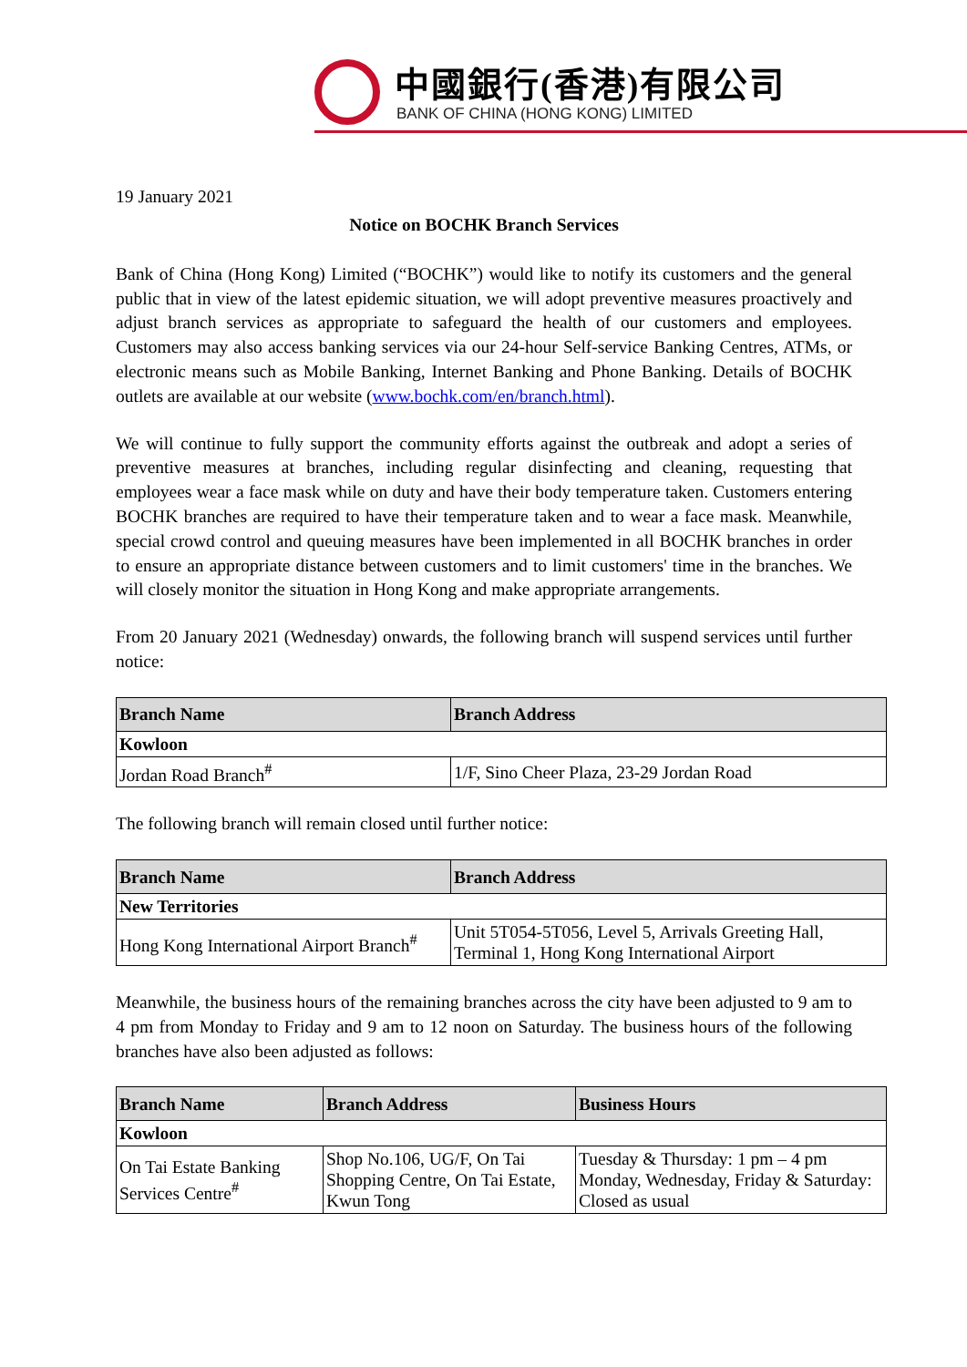中國銀行(香港)有限公司
BANK OF CHINA (HONG KONG) LIMITED
19 January 2021
Notice on BOCHK Branch Services
Bank of China (Hong Kong) Limited (“BOCHK”) would like to notify its customers and the general public that in view of the latest epidemic situation, we will adopt preventive measures proactively and adjust branch services as appropriate to safeguard the health of our customers and employees. Customers may also access banking services via our 24-hour Self-service Banking Centres, ATMs, or electronic means such as Mobile Banking, Internet Banking and Phone Banking. Details of BOCHK outlets are available at our website (www.bochk.com/en/branch.html).
We will continue to fully support the community efforts against the outbreak and adopt a series of preventive measures at branches, including regular disinfecting and cleaning, requesting that employees wear a face mask while on duty and have their body temperature taken. Customers entering BOCHK branches are required to have their temperature taken and to wear a face mask. Meanwhile, special crowd control and queuing measures have been implemented in all BOCHK branches in order to ensure an appropriate distance between customers and to limit customers' time in the branches. We will closely monitor the situation in Hong Kong and make appropriate arrangements.
From 20 January 2021 (Wednesday) onwards, the following branch will suspend services until further notice:
| Branch Name | Branch Address |
| --- | --- |
| Kowloon | |
| Jordan Road Branch<sup>#</sup> | 1/F, Sino Cheer Plaza, 23-29 Jordan Road |
The following branch will remain closed until further notice:
| Branch Name | Branch Address |
| --- | --- |
| New Territories | |
| Hong Kong International Airport Branch<sup>#</sup> | Unit 5T054-5T056, Level 5, Arrivals Greeting Hall, Terminal 1, Hong Kong International Airport |
Meanwhile, the business hours of the remaining branches across the city have been adjusted to 9 am to 4 pm from Monday to Friday and 9 am to 12 noon on Saturday. The business hours of the following branches have also been adjusted as follows:
| Branch Name | Branch Address | Business Hours |
| --- | --- | --- |
| Kowloon | | |
| On Tai Estate Banking Services Centre<sup>#</sup> | Shop No.106, UG/F, On Tai Shopping Centre, On Tai Estate, Kwun Tong | Tuesday & Thursday: 1 pm – 4 pm Monday, Wednesday, Friday & Saturday: Closed as usual |